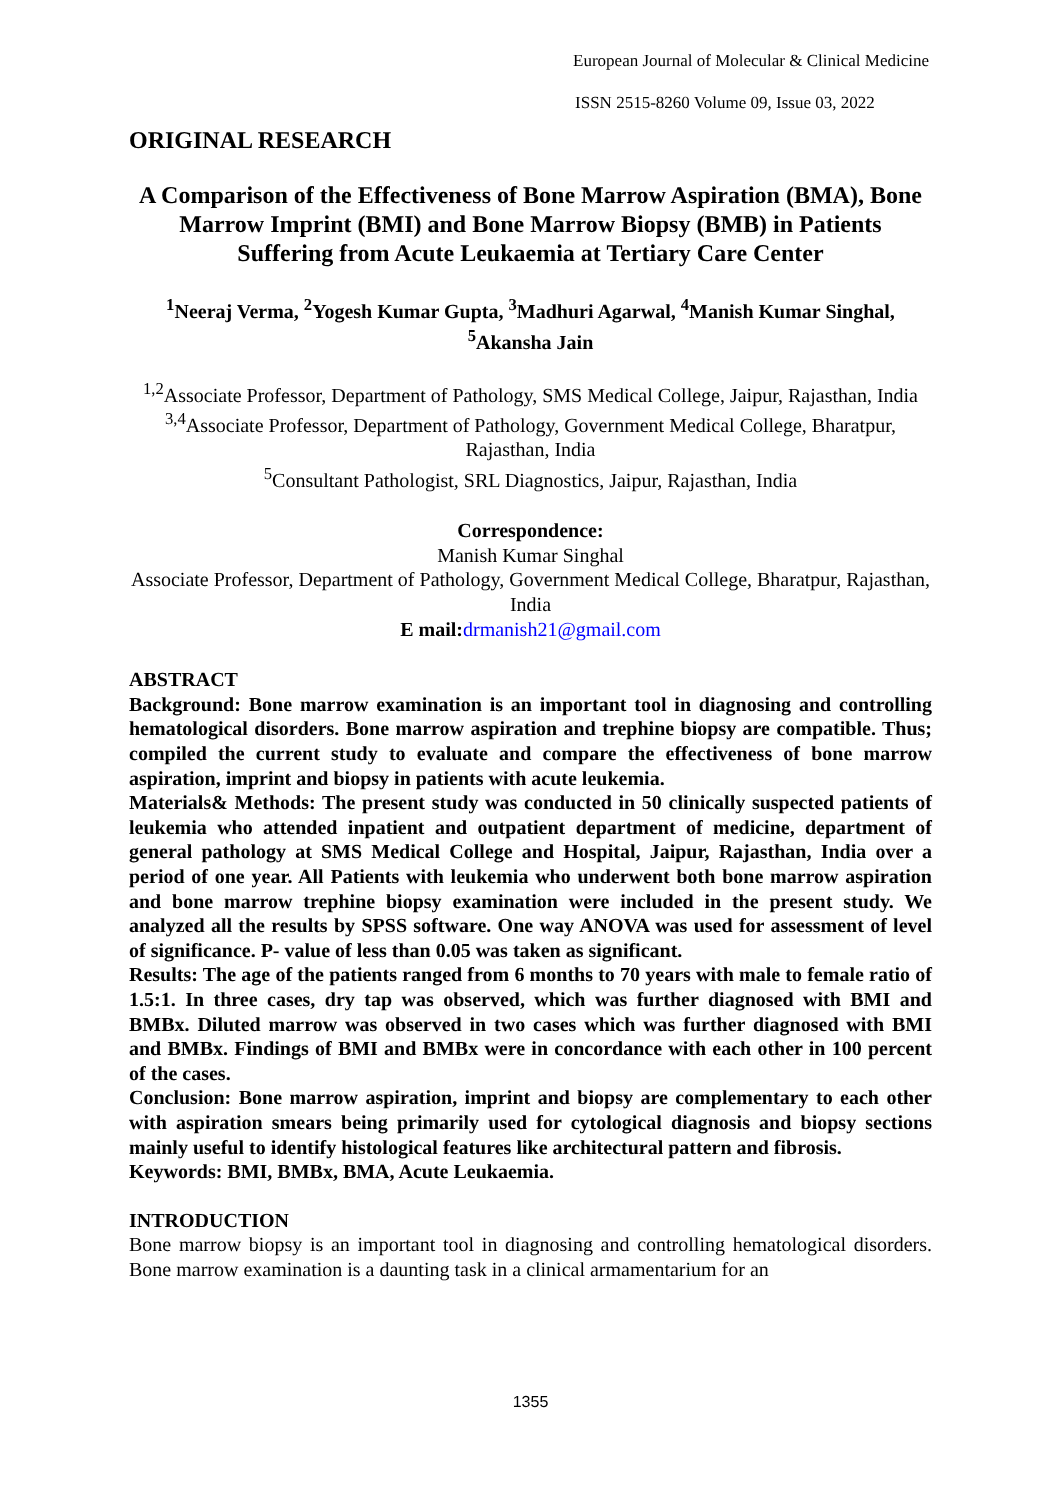European Journal of Molecular & Clinical Medicine
ISSN 2515-8260 Volume 09, Issue 03, 2022
ORIGINAL RESEARCH
A Comparison of the Effectiveness of Bone Marrow Aspiration (BMA), Bone Marrow Imprint (BMI) and Bone Marrow Biopsy (BMB) in Patients Suffering from Acute Leukaemia at Tertiary Care Center
<sup>1</sup> Neeraj Verma, <sup>2</sup>Yogesh Kumar Gupta, <sup>3</sup>Madhuri Agarwal, <sup>4</sup>Manish Kumar Singhal, <sup>5</sup>Akansha Jain
<sup>1,2</sup>Associate Professor, Department of Pathology, SMS Medical College, Jaipur, Rajasthan, India
<sup>3,4</sup>Associate Professor, Department of Pathology, Government Medical College, Bharatpur, Rajasthan, India
<sup>5</sup> Consultant Pathologist, SRL Diagnostics, Jaipur, Rajasthan, India
Correspondence:
Manish Kumar Singhal
Associate Professor, Department of Pathology, Government Medical College, Bharatpur, Rajasthan, India
E mail: drmanish21@gmail.com
ABSTRACT
Background: Bone marrow examination is an important tool in diagnosing and controlling hematological disorders. Bone marrow aspiration and trephine biopsy are compatible. Thus; compiled the current study to evaluate and compare the effectiveness of bone marrow aspiration, imprint and biopsy in patients with acute leukemia.
Materials& Methods: The present study was conducted in 50 clinically suspected patients of leukemia who attended inpatient and outpatient department of medicine, department of general pathology at SMS Medical College and Hospital, Jaipur, Rajasthan, India over a period of one year. All Patients with leukemia who underwent both bone marrow aspiration and bone marrow trephine biopsy examination were included in the present study. We analyzed all the results by SPSS software. One way ANOVA was used for assessment of level of significance. P- value of less than 0.05 was taken as significant.
Results: The age of the patients ranged from 6 months to 70 years with male to female ratio of 1.5:1. In three cases, dry tap was observed, which was further diagnosed with BMI and BMBx. Diluted marrow was observed in two cases which was further diagnosed with BMI and BMBx. Findings of BMI and BMBx were in concordance with each other in 100 percent of the cases.
Conclusion: Bone marrow aspiration, imprint and biopsy are complementary to each other with aspiration smears being primarily used for cytological diagnosis and biopsy sections mainly useful to identify histological features like architectural pattern and fibrosis.
Keywords: BMI, BMBx, BMA, Acute Leukaemia.
INTRODUCTION
Bone marrow biopsy is an important tool in diagnosing and controlling hematological disorders. Bone marrow examination is a daunting task in a clinical armamentarium for an
1355